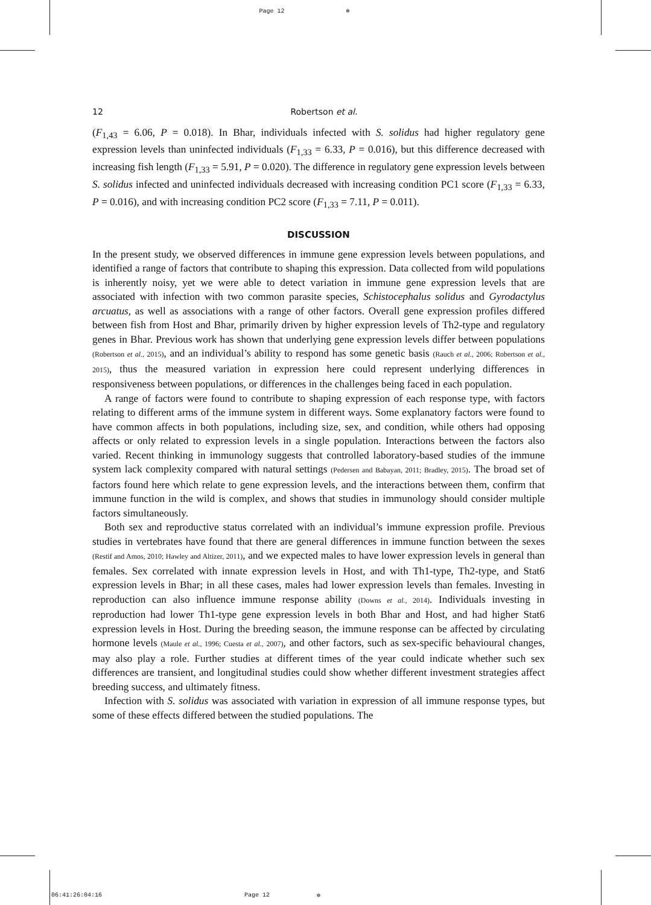Page 12 ⊕
12 Robertson et al.
(F<sub>1,43</sub> = 6.06, P = 0.018). In Bhar, individuals infected with S. solidus had higher regulatory gene expression levels than uninfected individuals (F<sub>1,33</sub> = 6.33, P = 0.016), but this difference decreased with increasing fish length (F<sub>1,33</sub> = 5.91, P = 0.020). The difference in regulatory gene expression levels between S. solidus infected and uninfected individuals decreased with increasing condition PC1 score (F<sub>1,33</sub> = 6.33, P = 0.016), and with increasing condition PC2 score (F<sub>1,33</sub> = 7.11, P = 0.011).
DISCUSSION
In the present study, we observed differences in immune gene expression levels between populations, and identified a range of factors that contribute to shaping this expression. Data collected from wild populations is inherently noisy, yet we were able to detect variation in immune gene expression levels that are associated with infection with two common parasite species, Schistocephalus solidus and Gyrodactylus arcuatus, as well as associations with a range of other factors. Overall gene expression profiles differed between fish from Host and Bhar, primarily driven by higher expression levels of Th2-type and regulatory genes in Bhar. Previous work has shown that underlying gene expression levels differ between populations (Robertson et al., 2015), and an individual’s ability to respond has some genetic basis (Rauch et al., 2006; Robertson et al., 2015), thus the measured variation in expression here could represent underlying differences in responsiveness between populations, or differences in the challenges being faced in each population.
A range of factors were found to contribute to shaping expression of each response type, with factors relating to different arms of the immune system in different ways. Some explanatory factors were found to have common affects in both populations, including size, sex, and condition, while others had opposing affects or only related to expression levels in a single population. Interactions between the factors also varied. Recent thinking in immunology suggests that controlled laboratory-based studies of the immune system lack complexity compared with natural settings (Pedersen and Babayan, 2011; Bradley, 2015). The broad set of factors found here which relate to gene expression levels, and the interactions between them, confirm that immune function in the wild is complex, and shows that studies in immunology should consider multiple factors simultaneously.
Both sex and reproductive status correlated with an individual’s immune expression profile. Previous studies in vertebrates have found that there are general differences in immune function between the sexes (Restif and Amos, 2010; Hawley and Altizer, 2011), and we expected males to have lower expression levels in general than females. Sex correlated with innate expression levels in Host, and with Th1-type, Th2-type, and Stat6 expression levels in Bhar; in all these cases, males had lower expression levels than females. Investing in reproduction can also influence immune response ability (Downs et al., 2014). Individuals investing in reproduction had lower Th1-type gene expression levels in both Bhar and Host, and had higher Stat6 expression levels in Host. During the breeding season, the immune response can be affected by circulating hormone levels (Maule et al., 1996; Cuesta et al., 2007), and other factors, such as sex-specific behavioural changes, may also play a role. Further studies at different times of the year could indicate whether such sex differences are transient, and longitudinal studies could show whether different investment strategies affect breeding success, and ultimately fitness.
Infection with S. solidus was associated with variation in expression of all immune response types, but some of these effects differed between the studied populations. The
06:41:26:04:16 Page 12 ⊕